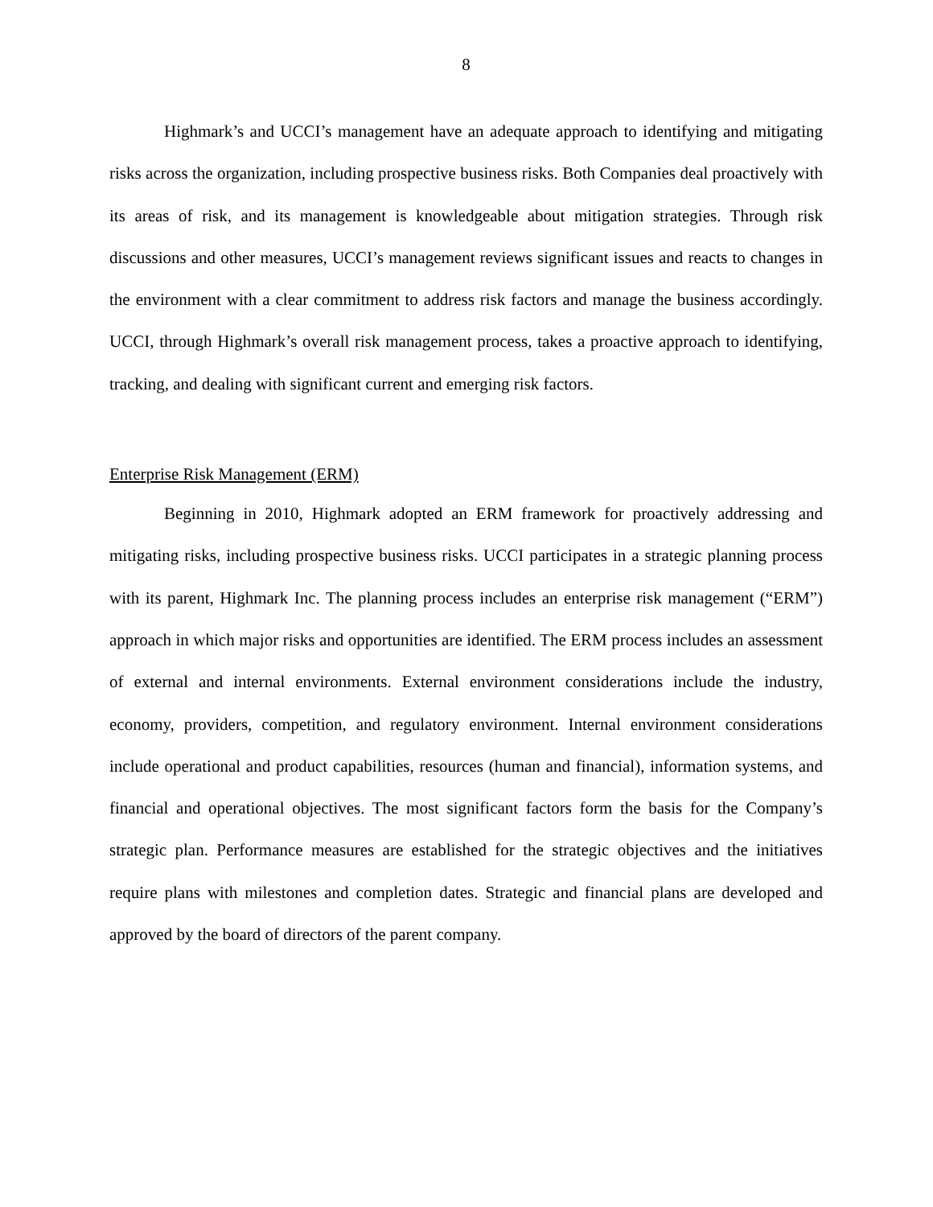8
Highmark’s and UCCI’s management have an adequate approach to identifying and mitigating risks across the organization, including prospective business risks. Both Companies deal proactively with its areas of risk, and its management is knowledgeable about mitigation strategies. Through risk discussions and other measures, UCCI’s management reviews significant issues and reacts to changes in the environment with a clear commitment to address risk factors and manage the business accordingly. UCCI, through Highmark’s overall risk management process, takes a proactive approach to identifying, tracking, and dealing with significant current and emerging risk factors.
Enterprise Risk Management (ERM)
Beginning in 2010, Highmark adopted an ERM framework for proactively addressing and mitigating risks, including prospective business risks. UCCI participates in a strategic planning process with its parent, Highmark Inc. The planning process includes an enterprise risk management (“ERM”) approach in which major risks and opportunities are identified. The ERM process includes an assessment of external and internal environments. External environment considerations include the industry, economy, providers, competition, and regulatory environment. Internal environment considerations include operational and product capabilities, resources (human and financial), information systems, and financial and operational objectives. The most significant factors form the basis for the Company’s strategic plan. Performance measures are established for the strategic objectives and the initiatives require plans with milestones and completion dates. Strategic and financial plans are developed and approved by the board of directors of the parent company.